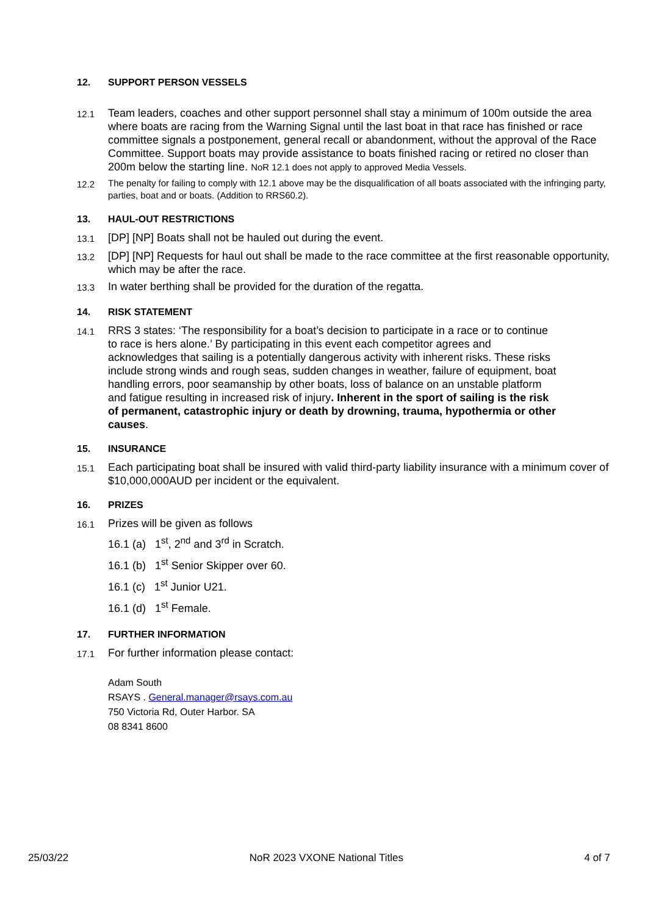12. SUPPORT PERSON VESSELS
12.1
Team leaders, coaches and other support personnel shall stay a minimum of 100m outside the area where boats are racing from the Warning Signal until the last boat in that race has finished or race committee signals a postponement, general recall or abandonment, without the approval of the Race Committee. Support boats may provide assistance to boats finished racing or retired no closer than 200m below the starting line. NoR 12.1 does not apply to approved Media Vessels.
12.2 The penalty for failing to comply with 12.1 above may be the disqualification of all boats associated with the infringing party, parties, boat and or boats. (Addition to RRS60.2).
13. HAUL-OUT RESTRICTIONS
13.1
[DP] [NP] Boats shall not be hauled out during the event.
13.2
[DP] [NP] Requests for haul out shall be made to the race committee at the first reasonable opportunity, which may be after the race.
13.3
In water berthing shall be provided for the duration of the regatta.
14. RISK STATEMENT
14.1
RRS 3 states: ‘The responsibility for a boat’s decision to participate in a race or to continue to race is hers alone.’ By participating in this event each competitor agrees and acknowledges that sailing is a potentially dangerous activity with inherent risks. These risks include strong winds and rough seas, sudden changes in weather, failure of equipment, boat handling errors, poor seamanship by other boats, loss of balance on an unstable platform and fatigue resulting in increased risk of injury. Inherent in the sport of sailing is the risk of permanent, catastrophic injury or death by drowning, trauma, hypothermia or other causes.
15. INSURANCE
15.1
Each participating boat shall be insured with valid third-party liability insurance with a minimum cover of $10,000,000AUD per incident or the equivalent.
16. PRIZES
16.1
Prizes will be given as follows
16.1 (a) 1<sup>st</sup>, 2<sup>nd</sup> and 3<sup>rd</sup> in Scratch.
16.1 (b) 1<sup>st</sup> Senior Skipper over 60.
16.1 (c) 1<sup>st</sup> Junior U21.
16.1 (d) 1<sup>st</sup> Female.
17. FURTHER INFORMATION
17.1
For further information please contact:
Adam South
RSAYS . General.manager@rsays.com.au
750 Victoria Rd, Outer Harbor. SA
08 8341 8600
25/03/22 NoR 2023 VXONE National Titles 4 of 7